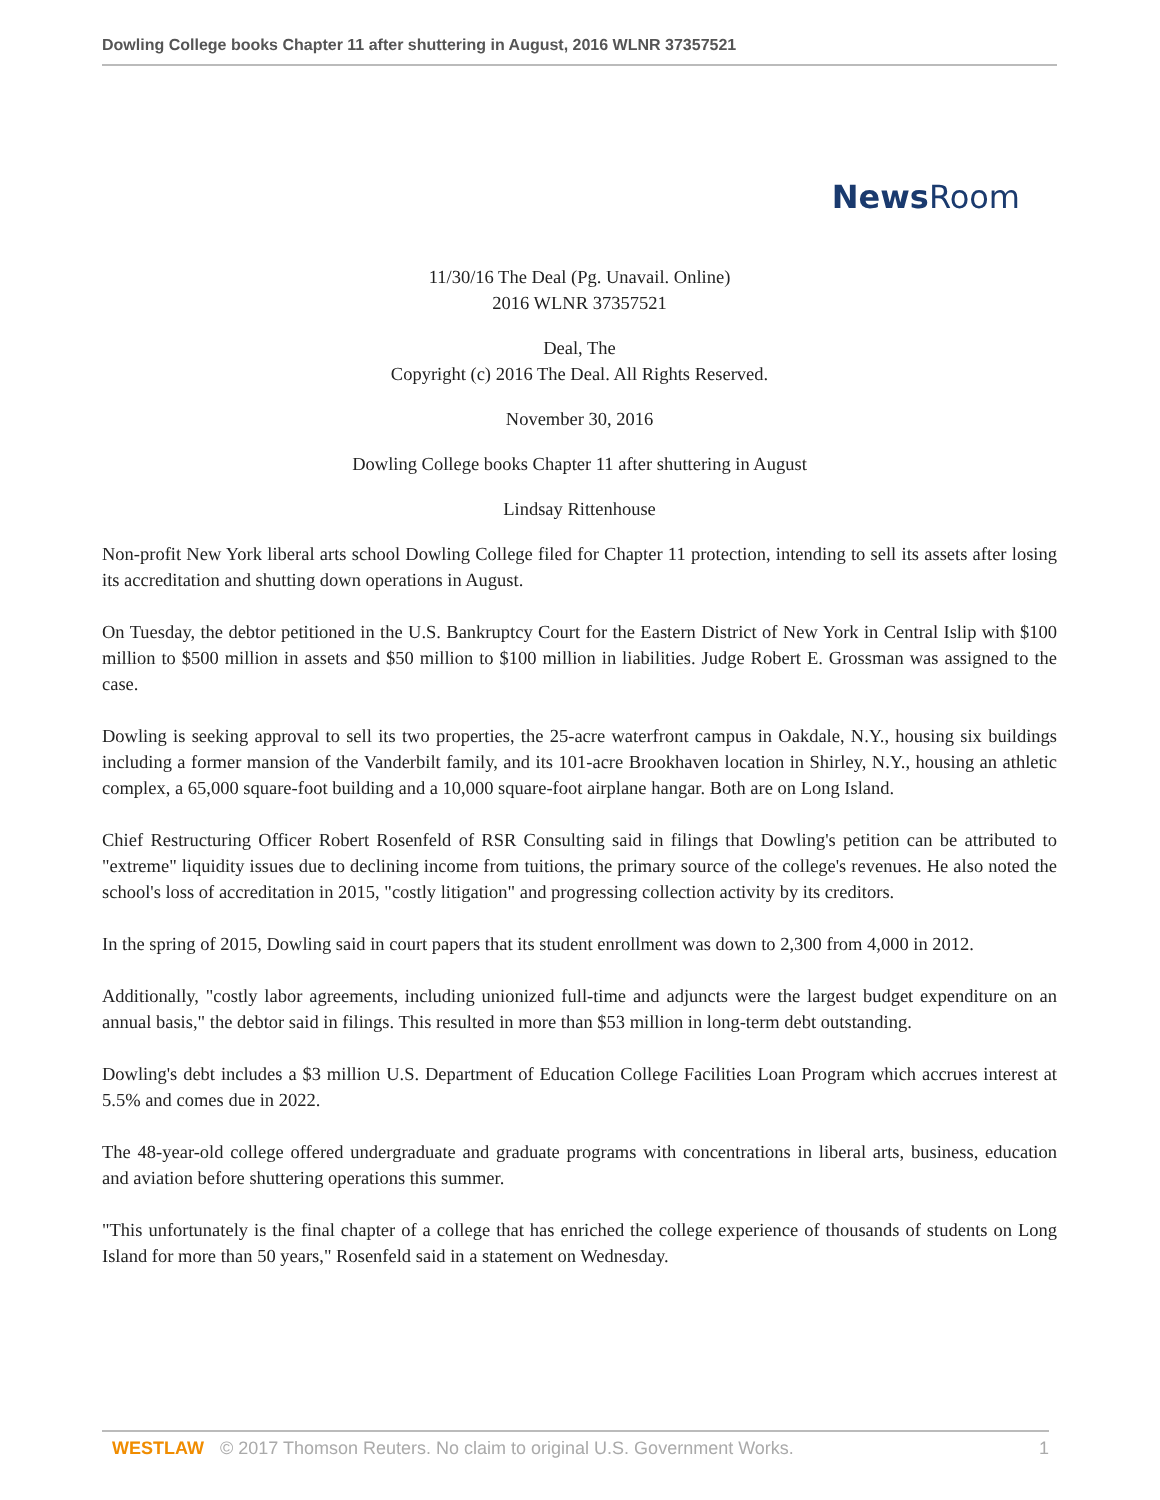Dowling College books Chapter 11 after shuttering in August, 2016 WLNR 37357521
News Room
11/30/16 The Deal (Pg. Unavail. Online)
2016 WLNR 37357521
Deal, The
Copyright (c) 2016 The Deal. All Rights Reserved.
November 30, 2016
Dowling College books Chapter 11 after shuttering in August
Lindsay Rittenhouse
Non-profit New York liberal arts school Dowling College filed for Chapter 11 protection, intending to sell its assets after losing its accreditation and shutting down operations in August.
On Tuesday, the debtor petitioned in the U.S. Bankruptcy Court for the Eastern District of New York in Central Islip with $100 million to $500 million in assets and $50 million to $100 million in liabilities. Judge Robert E. Grossman was assigned to the case.
Dowling is seeking approval to sell its two properties, the 25-acre waterfront campus in Oakdale, N.Y., housing six buildings including a former mansion of the Vanderbilt family, and its 101-acre Brookhaven location in Shirley, N.Y., housing an athletic complex, a 65,000 square-foot building and a 10,000 square-foot airplane hangar. Both are on Long Island.
Chief Restructuring Officer Robert Rosenfeld of RSR Consulting said in filings that Dowling's petition can be attributed to "extreme" liquidity issues due to declining income from tuitions, the primary source of the college's revenues. He also noted the school's loss of accreditation in 2015, "costly litigation" and progressing collection activity by its creditors.
In the spring of 2015, Dowling said in court papers that its student enrollment was down to 2,300 from 4,000 in 2012.
Additionally, "costly labor agreements, including unionized full-time and adjuncts were the largest budget expenditure on an annual basis," the debtor said in filings. This resulted in more than $53 million in long-term debt outstanding.
Dowling's debt includes a $3 million U.S. Department of Education College Facilities Loan Program which accrues interest at 5.5% and comes due in 2022.
The 48-year-old college offered undergraduate and graduate programs with concentrations in liberal arts, business, education and aviation before shuttering operations this summer.
"This unfortunately is the final chapter of a college that has enriched the college experience of thousands of students on Long Island for more than 50 years," Rosenfeld said in a statement on Wednesday.
WESTLAW © 2017 Thomson Reuters. No claim to original U.S. Government Works. 1